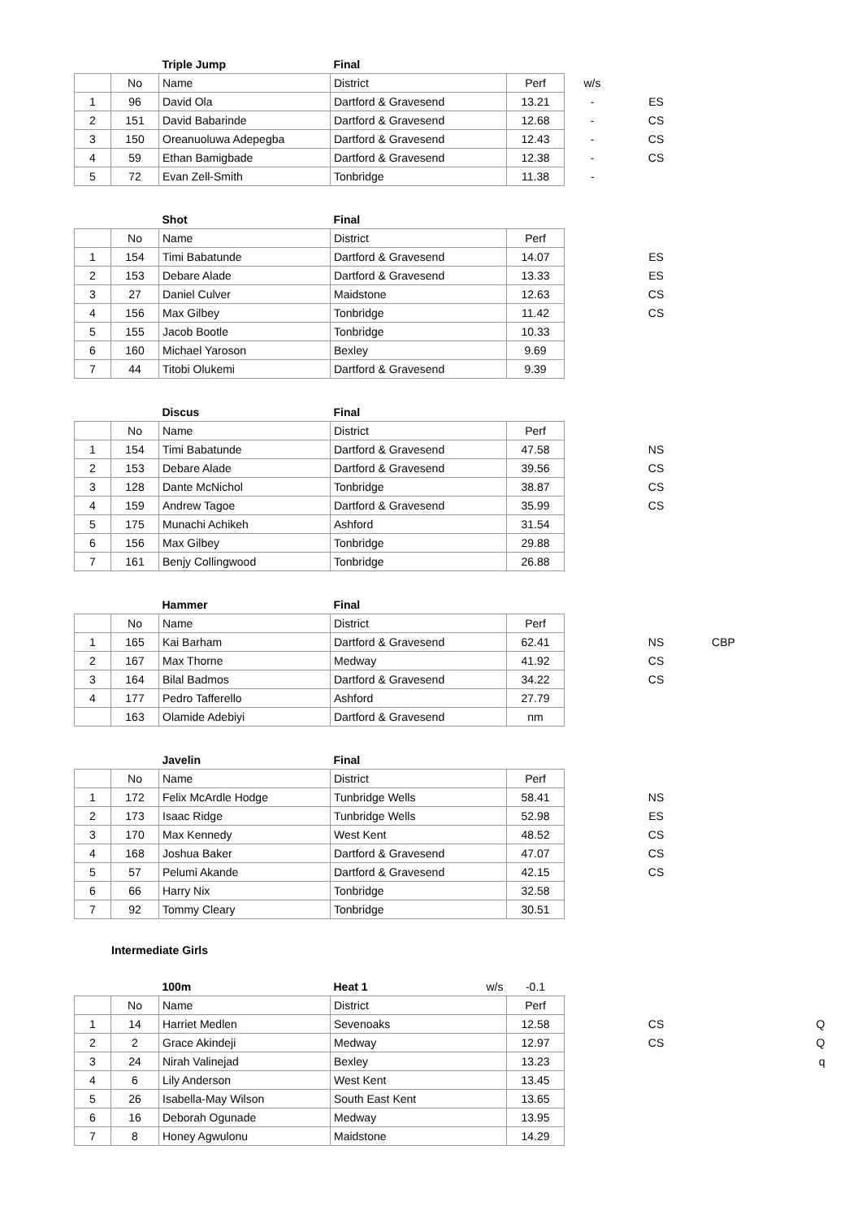| | | Triple Jump | Final | | | |
| | No | Name | District | Perf | w/s | |
| 1 | 96 | David Ola | Dartford & Gravesend | 13.21 | - | ES |
| 2 | 151 | David Babarinde | Dartford & Gravesend | 12.68 | - | CS |
| 3 | 150 | Oreanuoluwa Adepegba | Dartford & Gravesend | 12.43 | - | CS |
| 4 | 59 | Ethan Bamigbade | Dartford & Gravesend | 12.38 | - | CS |
| 5 | 72 | Evan Zell-Smith | Tonbridge | 11.38 | - | |
| | | Shot | Final | | | |
| | No | Name | District | Perf | | |
| 1 | 154 | Timi Babatunde | Dartford & Gravesend | 14.07 | | ES |
| 2 | 153 | Debare Alade | Dartford & Gravesend | 13.33 | | ES |
| 3 | 27 | Daniel Culver | Maidstone | 12.63 | | CS |
| 4 | 156 | Max Gilbey | Tonbridge | 11.42 | | CS |
| 5 | 155 | Jacob Bootle | Tonbridge | 10.33 | | |
| 6 | 160 | Michael Yaroson | Bexley | 9.69 | | |
| 7 | 44 | Titobi Olukemi | Dartford & Gravesend | 9.39 | | |
| | | Discus | Final | | | |
| | No | Name | District | Perf | | |
| 1 | 154 | Timi Babatunde | Dartford & Gravesend | 47.58 | | NS |
| 2 | 153 | Debare Alade | Dartford & Gravesend | 39.56 | | CS |
| 3 | 128 | Dante McNichol | Tonbridge | 38.87 | | CS |
| 4 | 159 | Andrew Tagoe | Dartford & Gravesend | 35.99 | | CS |
| 5 | 175 | Munachi Achikeh | Ashford | 31.54 | | |
| 6 | 156 | Max Gilbey | Tonbridge | 29.88 | | |
| 7 | 161 | Benjy Collingwood | Tonbridge | 26.88 | | |
| | | Hammer | Final | | | | |
| | No | Name | District | Perf | | | |
| 1 | 165 | Kai Barham | Dartford & Gravesend | 62.41 | | NS | CBP |
| 2 | 167 | Max Thorne | Medway | 41.92 | | CS | |
| 3 | 164 | Bilal Badmos | Dartford & Gravesend | 34.22 | | CS | |
| 4 | 177 | Pedro Tafferello | Ashford | 27.79 | | | |
| | 163 | Olamide Adebiyi | Dartford & Gravesend | nm | | | |
| | | Javelin | Final | | | |
| | No | Name | District | Perf | | |
| 1 | 172 | Felix McArdle Hodge | Tunbridge Wells | 58.41 | | NS |
| 2 | 173 | Isaac Ridge | Tunbridge Wells | 52.98 | | ES |
| 3 | 170 | Max Kennedy | West Kent | 48.52 | | CS |
| 4 | 168 | Joshua Baker | Dartford & Gravesend | 47.07 | | CS |
| 5 | 57 | Pelumi Akande | Dartford & Gravesend | 42.15 | | CS |
| 6 | 66 | Harry Nix | Tonbridge | 32.58 | | |
| 7 | 92 | Tommy Cleary | Tonbridge | 30.51 | | |
Intermediate Girls
| | | 100m | Heat 1 w/s | -0.1 | | | |
| | No | Name | District | Perf | | | |
| 1 | 14 | Harriet Medlen | Sevenoaks | 12.58 | | CS | Q |
| 2 | 2 | Grace Akindeji | Medway | 12.97 | | CS | Q |
| 3 | 24 | Nirah Valinejad | Bexley | 13.23 | | | q |
| 4 | 6 | Lily Anderson | West Kent | 13.45 | | | |
| 5 | 26 | Isabella-May Wilson | South East Kent | 13.65 | | | |
| 6 | 16 | Deborah Ogunade | Medway | 13.95 | | | |
| 7 | 8 | Honey Agwulonu | Maidstone | 14.29 | | | |